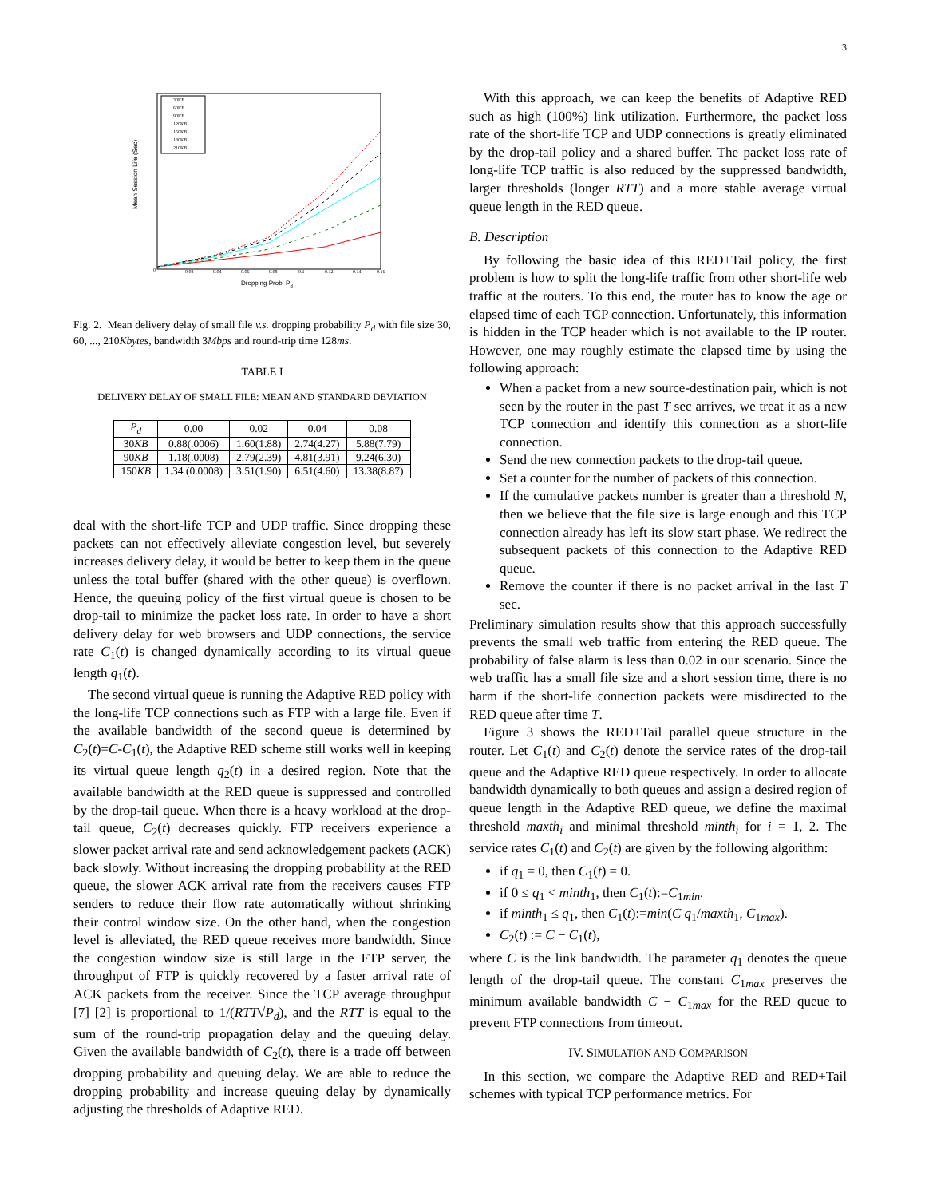3
Mean Session Life (Sec)
Dropping Prob. Pd
0
0.02
0.04
0.06
0.08
0.1
0.12
0.14
0.16
30KB
60KB
90KB
120KB
150KB
180KB
210KB
Fig. 2. Mean delivery delay of small file v.s. dropping probability P<sub>d</sub> with file size 30, 60, ..., 210Kbytes, bandwidth 3Mbps and round-trip time 128ms.
TABLE I
DELIVERY DELAY OF SMALL FILE: MEAN AND STANDARD DEVIATION
| P<sub>d</sub> | 0.00 | 0.02 | 0.04 | 0.08 |
| --- | --- | --- | --- | --- |
| 30 KB | 0.88(.0006) | 1.60(1.88) | 2.74(4.27) | 5.88(7.79) |
| 90 KB | 1.18(.0008) | 2.79(2.39) | 4.81(3.91) | 9.24(6.30) |
| 150 KB | 1.34 (0.0008) | 3.51(1.90) | 6.51(4.60) | 13.38(8.87) |
deal with the short-life TCP and UDP traffic. Since dropping these packets can not effectively alleviate congestion level, but severely increases delivery delay, it would be better to keep them in the queue unless the total buffer (shared with the other queue) is overflown. Hence, the queuing policy of the first virtual queue is chosen to be drop-tail to minimize the packet loss rate. In order to have a short delivery delay for web browsers and UDP connections, the service rate C<sub>1</sub>(t) is changed dynamically according to its virtual queue length q<sub>1</sub>(t).
The second virtual queue is running the Adaptive RED policy with the long-life TCP connections such as FTP with a large file. Even if the available bandwidth of the second queue is determined by C<sub>2</sub>(t)=C-C<sub>1</sub>(t), the Adaptive RED scheme still works well in keeping its virtual queue length q<sub>2</sub>(t) in a desired region. Note that the available bandwidth at the RED queue is suppressed and controlled by the drop-tail queue. When there is a heavy workload at the drop-tail queue, C<sub>2</sub>(t) decreases quickly. FTP receivers experience a slower packet arrival rate and send acknowledgement packets (ACK) back slowly. Without increasing the dropping probability at the RED queue, the slower ACK arrival rate from the receivers causes FTP senders to reduce their flow rate automatically without shrinking their control window size. On the other hand, when the congestion level is alleviated, the RED queue receives more bandwidth. Since the congestion window size is still large in the FTP server, the throughput of FTP is quickly recovered by a faster arrival rate of ACK packets from the receiver. Since the TCP average throughput [7] [2] is proportional to 1/(RTT√P<sub>d</sub>), and the RTT is equal to the sum of the round-trip propagation delay and the queuing delay. Given the available bandwidth of C<sub>2</sub>(t), there is a trade off between dropping probability and queuing delay. We are able to reduce the dropping probability and increase queuing delay by dynamically adjusting the thresholds of Adaptive RED.
With this approach, we can keep the benefits of Adaptive RED such as high (100%) link utilization. Furthermore, the packet loss rate of the short-life TCP and UDP connections is greatly eliminated by the drop-tail policy and a shared buffer. The packet loss rate of long-life TCP traffic is also reduced by the suppressed bandwidth, larger thresholds (longer RTT) and a more stable average virtual queue length in the RED queue.
B. Description
By following the basic idea of this RED+Tail policy, the first problem is how to split the long-life traffic from other short-life web traffic at the routers. To this end, the router has to know the age or elapsed time of each TCP connection. Unfortunately, this information is hidden in the TCP header which is not available to the IP router. However, one may roughly estimate the elapsed time by using the following approach:
When a packet from a new source-destination pair, which is not seen by the router in the past T sec arrives, we treat it as a new TCP connection and identify this connection as a short-life connection.
Send the new connection packets to the drop-tail queue.
Set a counter for the number of packets of this connection.
If the cumulative packets number is greater than a threshold N, then we believe that the file size is large enough and this TCP connection already has left its slow start phase. We redirect the subsequent packets of this connection to the Adaptive RED queue.
Remove the counter if there is no packet arrival in the last T sec.
Preliminary simulation results show that this approach successfully prevents the small web traffic from entering the RED queue. The probability of false alarm is less than 0.02 in our scenario. Since the web traffic has a small file size and a short session time, there is no harm if the short-life connection packets were misdirected to the RED queue after time T.
Figure 3 shows the RED+Tail parallel queue structure in the router. Let C<sub>1</sub>(t) and C<sub>2</sub>(t) denote the service rates of the drop-tail queue and the Adaptive RED queue respectively. In order to allocate bandwidth dynamically to both queues and assign a desired region of queue length in the Adaptive RED queue, we define the maximal threshold maxth<sub>i</sub> and minimal threshold minth<sub>i</sub> for i = 1, 2. The service rates C<sub>1</sub>(t) and C<sub>2</sub>(t) are given by the following algorithm:
if q<sub>1</sub> = 0, then C<sub>1</sub>(t) = 0.
if 0 ≤ q<sub>1</sub> < minth<sub>1</sub>, then C<sub>1</sub>(t):=C<sub>1min</sub>.
if minth<sub>1</sub> ≤ q<sub>1</sub>, then C<sub>1</sub>(t):=min(C q<sub>1</sub>/maxth<sub>1</sub>, C<sub>1max</sub>).
C<sub>2</sub>(t) := C − C<sub>1</sub>(t),
where C is the link bandwidth. The parameter q<sub>1</sub> denotes the queue length of the drop-tail queue. The constant C<sub>1max</sub> preserves the minimum available bandwidth C − C<sub>1max</sub> for the RED queue to prevent FTP connections from timeout.
IV. SIMULATION AND COMPARISON
In this section, we compare the Adaptive RED and RED+Tail schemes with typical TCP performance metrics. For